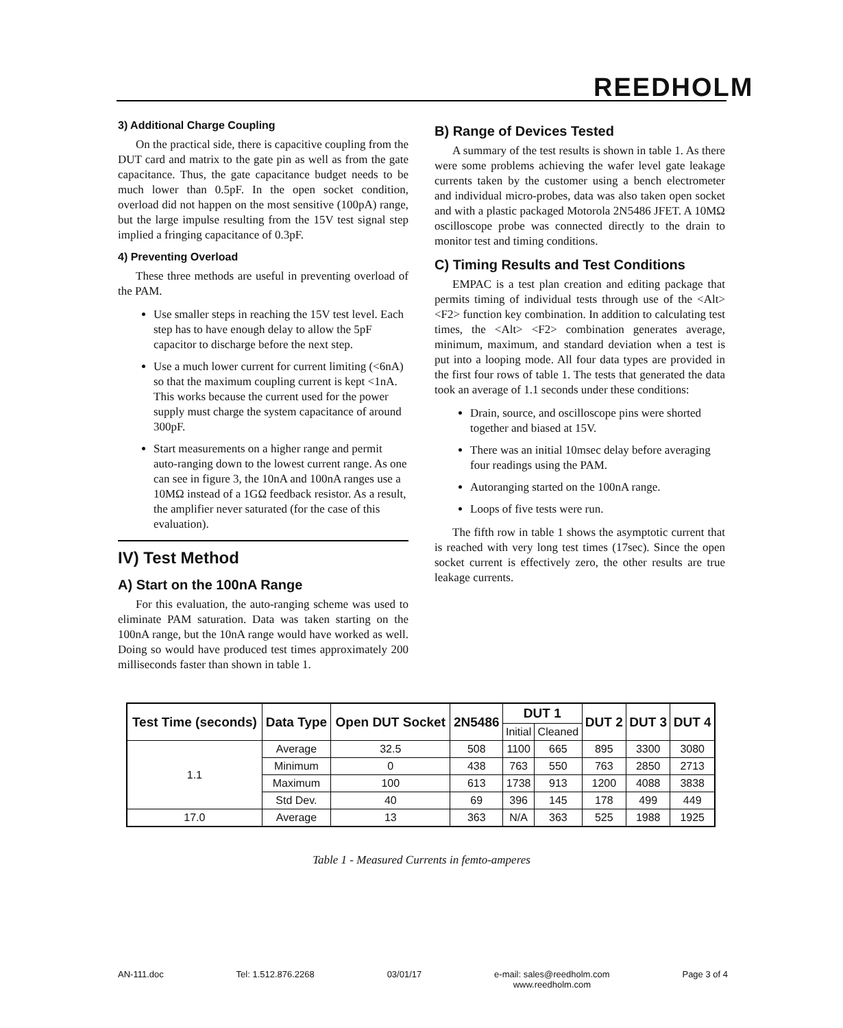REEDHOLM
3) Additional Charge Coupling
On the practical side, there is capacitive coupling from the DUT card and matrix to the gate pin as well as from the gate capacitance. Thus, the gate capacitance budget needs to be much lower than 0.5pF. In the open socket condition, overload did not happen on the most sensitive (100pA) range, but the large impulse resulting from the 15V test signal step implied a fringing capacitance of 0.3pF.
4) Preventing Overload
These three methods are useful in preventing overload of the PAM.
Use smaller steps in reaching the 15V test level. Each step has to have enough delay to allow the 5pF capacitor to discharge before the next step.
Use a much lower current for current limiting (<6nA) so that the maximum coupling current is kept <1nA. This works because the current used for the power supply must charge the system capacitance of around 300pF.
Start measurements on a higher range and permit auto-ranging down to the lowest current range. As one can see in figure 3, the 10nA and 100nA ranges use a 10MΩ instead of a 1GΩ feedback resistor. As a result, the amplifier never saturated (for the case of this evaluation).
IV) Test Method
A) Start on the 100nA Range
For this evaluation, the auto-ranging scheme was used to eliminate PAM saturation. Data was taken starting on the 100nA range, but the 10nA range would have worked as well. Doing so would have produced test times approximately 200 milliseconds faster than shown in table 1.
B) Range of Devices Tested
A summary of the test results is shown in table 1. As there were some problems achieving the wafer level gate leakage currents taken by the customer using a bench electrometer and individual micro-probes, data was also taken open socket and with a plastic packaged Motorola 2N5486 JFET. A 10MΩ oscilloscope probe was connected directly to the drain to monitor test and timing conditions.
C) Timing Results and Test Conditions
EMPAC is a test plan creation and editing package that permits timing of individual tests through use of the <Alt> <F2> function key combination. In addition to calculating test times, the <Alt> <F2> combination generates average, minimum, maximum, and standard deviation when a test is put into a looping mode. All four data types are provided in the first four rows of table 1. The tests that generated the data took an average of 1.1 seconds under these conditions:
Drain, source, and oscilloscope pins were shorted together and biased at 15V.
There was an initial 10msec delay before averaging four readings using the PAM.
Autoranging started on the 100nA range.
Loops of five tests were run.
The fifth row in table 1 shows the asymptotic current that is reached with very long test times (17sec). Since the open socket current is effectively zero, the other results are true leakage currents.
| Test Time (seconds) | Data Type | Open DUT Socket | 2N5486 | DUT 1 | | DUT 2 | DUT 3 | DUT 4 |
| --- | --- | --- | --- | --- | --- | --- | --- | --- |
| | | | | Initial | Cleaned | | | |
| 1.1 | Average | 32.5 | 508 | 1100 | 665 | 895 | 3300 | 3080 |
| | Minimum | 0 | 438 | 763 | 550 | 763 | 2850 | 2713 |
| | Maximum | 100 | 613 | 1738 | 913 | 1200 | 4088 | 3838 |
| | Std Dev. | 40 | 69 | 396 | 145 | 178 | 499 | 449 |
| 17.0 | Average | 13 | 363 | N/A | 363 | 525 | 1988 | 1925 |
Table 1 - Measured Currents in femto-amperes
AN-111.doc Tel: 1.512.876.2268 03/01/17 e-mail: sales@reedholm.com
www.reedholm.com Page 3 of 4